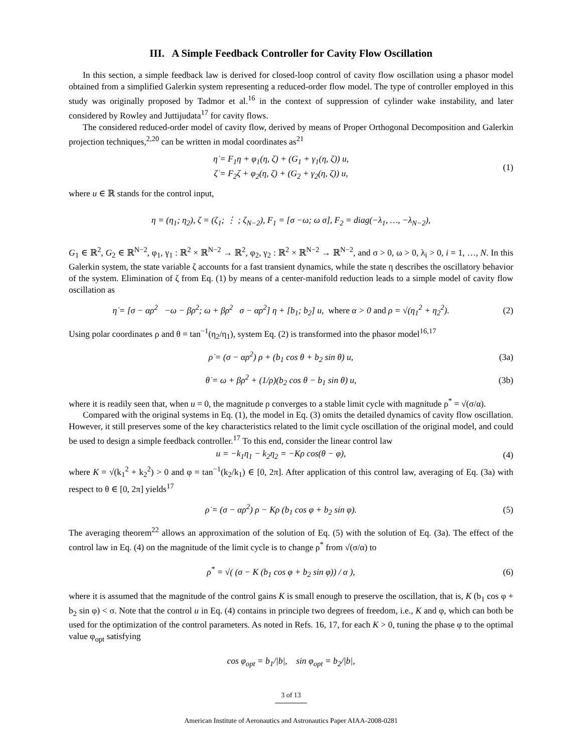III. A Simple Feedback Controller for Cavity Flow Oscillation
In this section, a simple feedback law is derived for closed-loop control of cavity flow oscillation using a phasor model obtained from a simplified Galerkin system representing a reduced-order flow model. The type of controller employed in this study was originally proposed by Tadmor et al.<sup>16</sup> in the context of suppression of cylinder wake instability, and later considered by Rowley and Juttijudata<sup>17</sup> for cavity flows.
The considered reduced-order model of cavity flow, derived by means of Proper Orthogonal Decomposition and Galerkin projection techniques,<sup>2,20</sup> can be written in modal coordinates as<sup>21</sup>
η̇ = F<sub>1</sub>η + φ<sub>1</sub>(η, ζ) + (G<sub>1</sub> + γ<sub>1</sub>(η, ζ)) u,
ζ̇ = F<sub>2</sub>ζ + φ<sub>2</sub>(η, ζ) + (G<sub>2</sub> + γ<sub>2</sub>(η, ζ)) u,
(1)
where u ∈ ℝ stands for the control input,
η = (η<sub>1</sub>; η<sub>2</sub>), ζ = (ζ<sub>1</sub>; ⋮ ; ζ<sub>N−2</sub>), F<sub>1</sub> = [σ −ω; ω σ], F<sub>2</sub> = diag(−λ<sub>1</sub>, …, −λ<sub>N−2</sub>),
G<sub>1</sub> ∈ ℝ<sup>2</sup>, G<sub>2</sub> ∈ ℝ<sup>N−2</sup>, φ<sub>1</sub>, γ<sub>1</sub> : ℝ<sup>2</sup> × ℝ<sup>N−2</sup> → ℝ<sup>2</sup>, φ<sub>2</sub>, γ<sub>2</sub> : ℝ<sup>2</sup> × ℝ<sup>N−2</sup> → ℝ<sup>N−2</sup>, and σ > 0, ω > 0, λ<sub>i</sub> > 0, i = 1, …, N. In this Galerkin system, the state variable ζ accounts for a fast transient dynamics, while the state η describes the oscillatory behavior of the system. Elimination of ζ from Eq. (1) by means of a center-manifold reduction leads to a simple model of cavity flow oscillation as
η̇ = [σ − αρ<sup>2</sup> −ω − βρ<sup>2</sup>; ω + βρ<sup>2</sup> σ − αρ<sup>2</sup>] η + [b<sub>1</sub>; b<sub>2</sub>] u, where α > 0 and ρ = √(η<sub>1</sub><sup>2</sup> + η<sub>2</sub><sup>2</sup>).
(2)
Using polar coordinates ρ and θ = tan<sup>−1</sup>(η<sub>2</sub>/η<sub>1</sub>), system Eq. (2) is transformed into the phasor model<sup>16,17</sup>
ρ̇ = (σ − αρ<sup>2</sup>) ρ + (b<sub>1</sub> cos θ + b<sub>2</sub> sin θ) u,
(3a)
θ̇ = ω + βρ<sup>2</sup> + (1/ρ)(b<sub>2</sub> cos θ − b<sub>1</sub> sin θ) u,
(3b)
where it is readily seen that, when u = 0, the magnitude ρ converges to a stable limit cycle with magnitude ρ<sup>*</sup> = √(σ/α).
Compared with the original systems in Eq. (1), the model in Eq. (3) omits the detailed dynamics of cavity flow oscillation. However, it still preserves some of the key characteristics related to the limit cycle oscillation of the original model, and could be used to design a simple feedback controller.<sup>17</sup> To this end, consider the linear control law
u = −k<sub>1</sub>η<sub>1</sub> − k<sub>2</sub>η<sub>2</sub> = −Kρ cos(θ − φ),
(4)
where K = √(k<sub>1</sub><sup>2</sup> + k<sub>2</sub><sup>2</sup>) > 0 and φ = tan<sup>−1</sup>(k<sub>2</sub>/k<sub>1</sub>) ∈ [0, 2π]. After application of this control law, averaging of Eq. (3a) with respect to θ ∈ [0, 2π] yields<sup>17</sup>
ρ̇ = (σ − αρ<sup>2</sup>) ρ − Kρ (b<sub>1</sub> cos φ + b<sub>2</sub> sin φ).
(5)
The averaging theorem<sup>22</sup> allows an approximation of the solution of Eq. (5) with the solution of Eq. (3a). The effect of the control law in Eq. (4) on the magnitude of the limit cycle is to change ρ<sup>*</sup> from √(σ/α) to
ρ<sup>*</sup> = √( (σ − K (b<sub>1</sub> cos φ + b<sub>2</sub> sin φ)) / α ),
(6)
where it is assumed that the magnitude of the control gains K is small enough to preserve the oscillation, that is, K (b<sub>1</sub> cos φ + b<sub>2</sub> sin φ) < σ. Note that the control u in Eq. (4) contains in principle two degrees of freedom, i.e., K and φ, which can both be used for the optimization of the control parameters. As noted in Refs. 16, 17, for each K > 0, tuning the phase φ to the optimal value φ<sub>opt</sub> satisfying
cos φ<sub>opt</sub> = b<sub>1</sub>/|b|, sin φ<sub>opt</sub> = b<sub>2</sub>/|b|,
3 of 13
American Institute of Aeronautics and Astronautics Paper AIAA-2008-0281